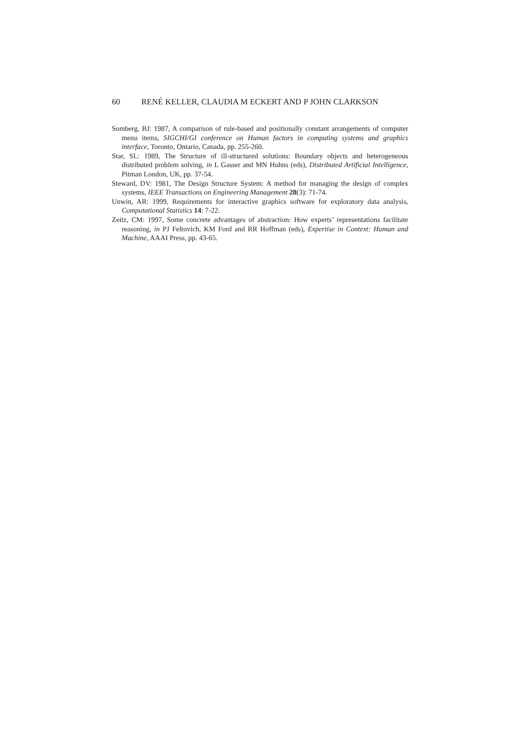60 RENÉ KELLER, CLAUDIA M ECKERT AND P JOHN CLARKSON
Somberg, BJ: 1987, A comparison of rule-based and positionally constant arrangements of computer menu items, SIGCHI/GI conference on Human factors in computing systems and graphics interface, Toronto, Ontario, Canada, pp. 255-260.
Star, SL: 1989, The Structure of ill-structured solutions: Boundary objects and heterogeneous distributed problem solving, in L Gasser and MN Huhns (eds), Distributed Artificial Intelligence, Pitman London, UK, pp. 37-54.
Steward, DV: 1981, The Design Structure System: A method for managing the design of complex systems, IEEE Transactions on Engineering Management 28(3): 71-74.
Unwin, AR: 1999, Requirements for interactive graphics software for exploratory data analysis, Computational Statistics 14: 7-22.
Zeitz, CM: 1997, Some concrete advantages of abstraction: How experts’ representations facilitate reasoning, in PJ Feltovich, KM Ford and RR Hoffman (eds), Expertise in Context: Human and Machine, AAAI Press, pp. 43-65.